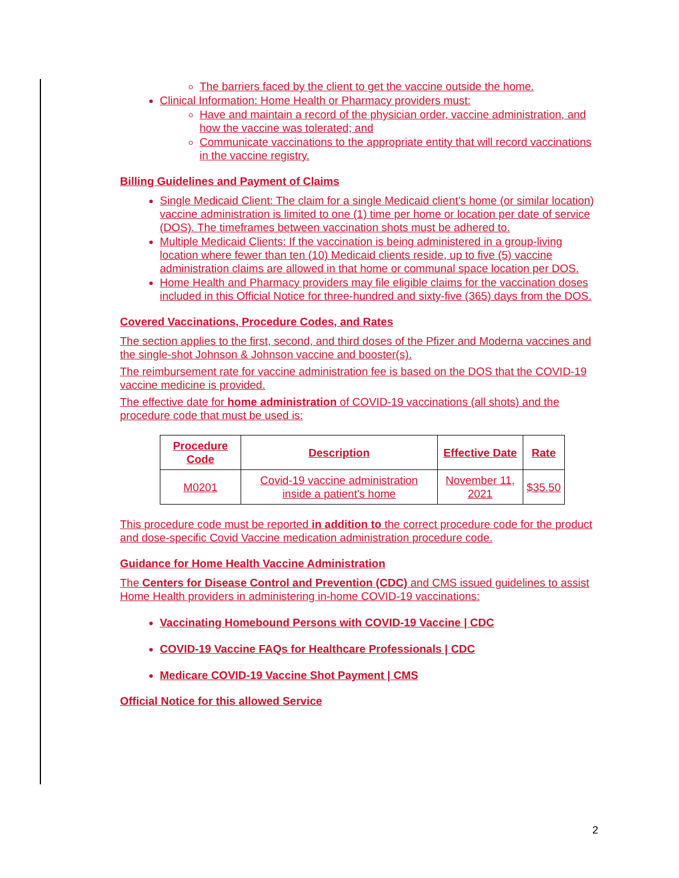The barriers faced by the client to get the vaccine outside the home.
Clinical Information: Home Health or Pharmacy providers must:
Have and maintain a record of the physician order, vaccine administration, and how the vaccine was tolerated; and
Communicate vaccinations to the appropriate entity that will record vaccinations in the vaccine registry.
Billing Guidelines and Payment of Claims
Single Medicaid Client: The claim for a single Medicaid client’s home (or similar location) vaccine administration is limited to one (1) time per home or location per date of service (DOS). The timeframes between vaccination shots must be adhered to.
Multiple Medicaid Clients: If the vaccination is being administered in a group-living location where fewer than ten (10) Medicaid clients reside, up to five (5) vaccine administration claims are allowed in that home or communal space location per DOS.
Home Health and Pharmacy providers may file eligible claims for the vaccination doses included in this Official Notice for three-hundred and sixty-five (365) days from the DOS.
Covered Vaccinations, Procedure Codes, and Rates
The section applies to the first, second, and third doses of the Pfizer and Moderna vaccines and the single-shot Johnson & Johnson vaccine and booster(s).
The reimbursement rate for vaccine administration fee is based on the DOS that the COVID-19 vaccine medicine is provided.
The effective date for home administration of COVID-19 vaccinations (all shots) and the procedure code that must be used is:
| Procedure Code | Description | Effective Date | Rate |
| --- | --- | --- | --- |
| M0201 | Covid-19 vaccine administration inside a patient's home | November 11, 2021 | $35.50 |
This procedure code must be reported in addition to the correct procedure code for the product and dose-specific Covid Vaccine medication administration procedure code.
Guidance for Home Health Vaccine Administration
The Centers for Disease Control and Prevention (CDC) and CMS issued guidelines to assist Home Health providers in administering in-home COVID-19 vaccinations:
Vaccinating Homebound Persons with COVID-19 Vaccine | CDC
COVID-19 Vaccine FAQs for Healthcare Professionals | CDC
Medicare COVID-19 Vaccine Shot Payment | CMS
Official Notice for this allowed Service
2